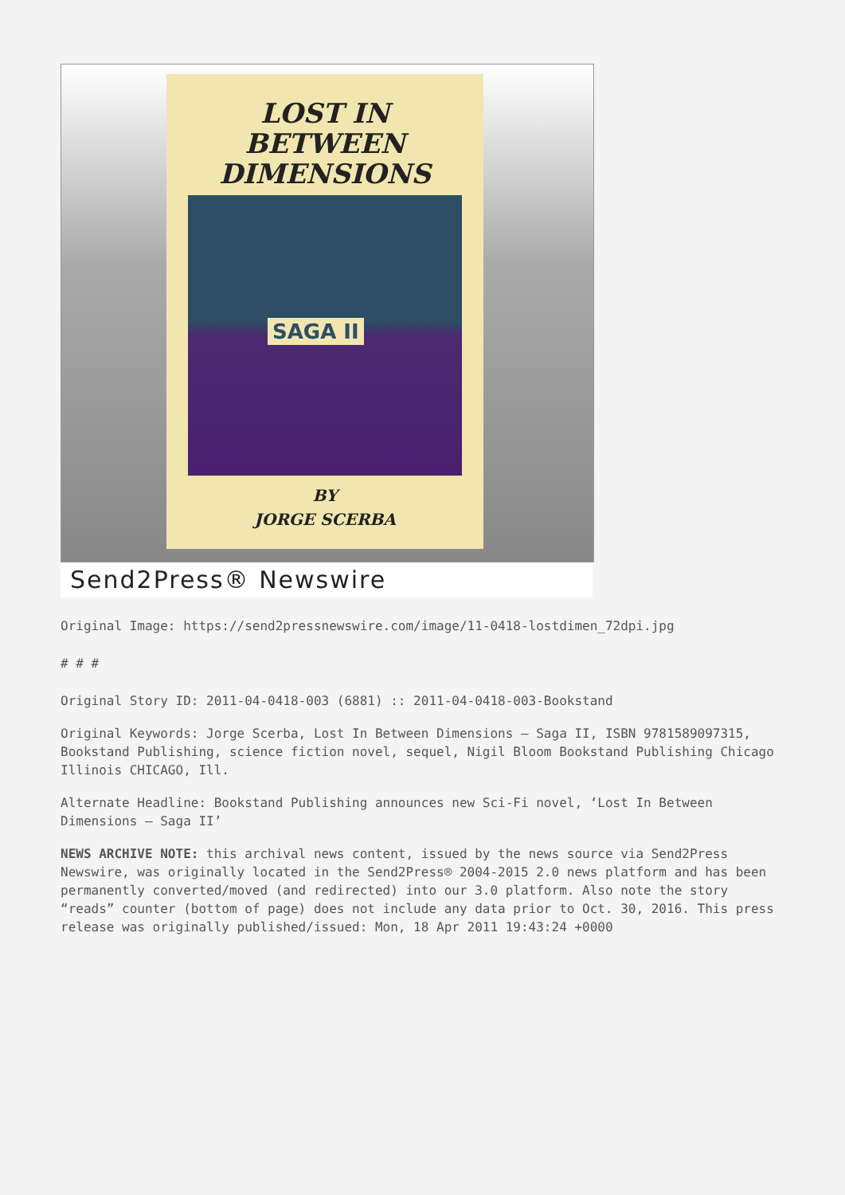LOST IN
BETWEEN
DIMENSIONS
SAGA II
BY
JORGE SCERBA
Send2Press® Newswire
Original Image: https://send2pressnewswire.com/image/11-0418-lostdimen_72dpi.jpg
# # #
Original Story ID: 2011-04-0418-003 (6881) :: 2011-04-0418-003-Bookstand
Original Keywords: Jorge Scerba, Lost In Between Dimensions – Saga II, ISBN 9781589097315, Bookstand Publishing, science fiction novel, sequel, Nigil Bloom Bookstand Publishing Chicago Illinois CHICAGO, Ill.
Alternate Headline: Bookstand Publishing announces new Sci-Fi novel, ‘Lost In Between Dimensions – Saga II’
NEWS ARCHIVE NOTE: this archival news content, issued by the news source via Send2Press Newswire, was originally located in the Send2Press® 2004-2015 2.0 news platform and has been permanently converted/moved (and redirected) into our 3.0 platform. Also note the story “reads” counter (bottom of page) does not include any data prior to Oct. 30, 2016. This press release was originally published/issued: Mon, 18 Apr 2011 19:43:24 +0000